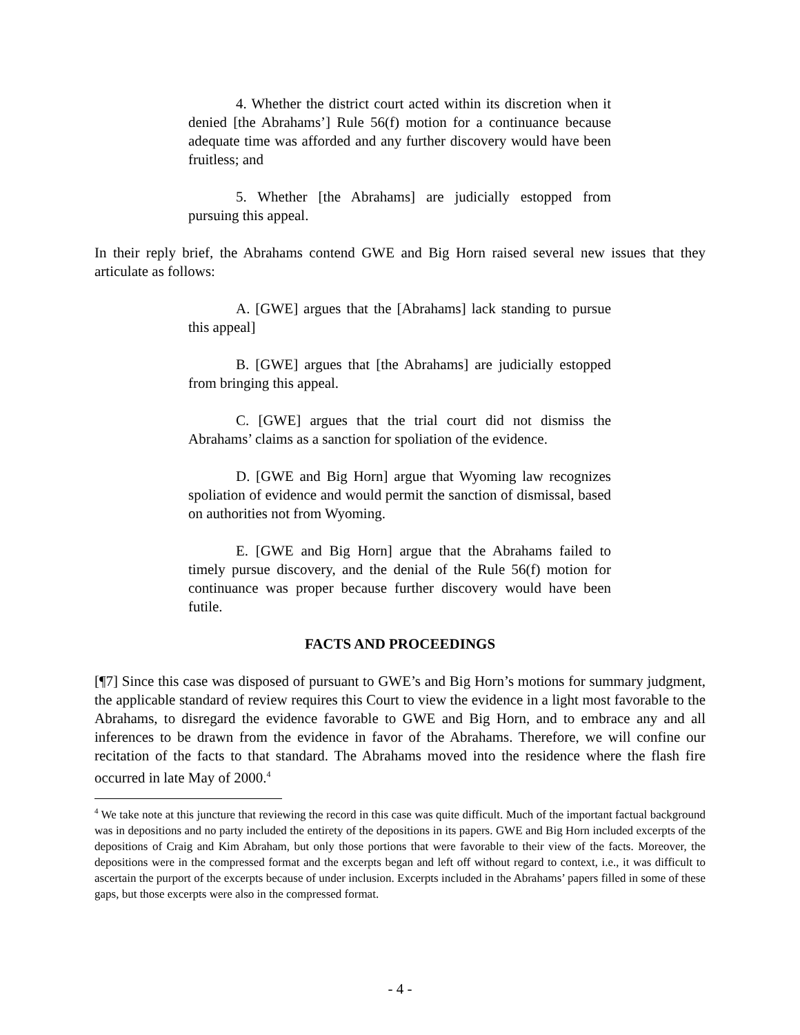4. Whether the district court acted within its discretion when it denied [the Abrahams’] Rule 56(f) motion for a continuance because adequate time was afforded and any further discovery would have been fruitless; and
5. Whether [the Abrahams] are judicially estopped from pursuing this appeal.
In their reply brief, the Abrahams contend GWE and Big Horn raised several new issues that they articulate as follows:
A. [GWE] argues that the [Abrahams] lack standing to pursue this appeal]
B. [GWE] argues that [the Abrahams] are judicially estopped from bringing this appeal.
C. [GWE] argues that the trial court did not dismiss the Abrahams’ claims as a sanction for spoliation of the evidence.
D. [GWE and Big Horn] argue that Wyoming law recognizes spoliation of evidence and would permit the sanction of dismissal, based on authorities not from Wyoming.
E. [GWE and Big Horn] argue that the Abrahams failed to timely pursue discovery, and the denial of the Rule 56(f) motion for continuance was proper because further discovery would have been futile.
FACTS AND PROCEEDINGS
[¶7] Since this case was disposed of pursuant to GWE’s and Big Horn’s motions for summary judgment, the applicable standard of review requires this Court to view the evidence in a light most favorable to the Abrahams, to disregard the evidence favorable to GWE and Big Horn, and to embrace any and all inferences to be drawn from the evidence in favor of the Abrahams. Therefore, we will confine our recitation of the facts to that standard. The Abrahams moved into the residence where the flash fire occurred in late May of 2000.<sup>4</sup>
<sup>4</sup> We take note at this juncture that reviewing the record in this case was quite difficult. Much of the important factual background was in depositions and no party included the entirety of the depositions in its papers. GWE and Big Horn included excerpts of the depositions of Craig and Kim Abraham, but only those portions that were favorable to their view of the facts. Moreover, the depositions were in the compressed format and the excerpts began and left off without regard to context, i.e., it was difficult to ascertain the purport of the excerpts because of under inclusion. Excerpts included in the Abrahams’ papers filled in some of these gaps, but those excerpts were also in the compressed format.
- 4 -